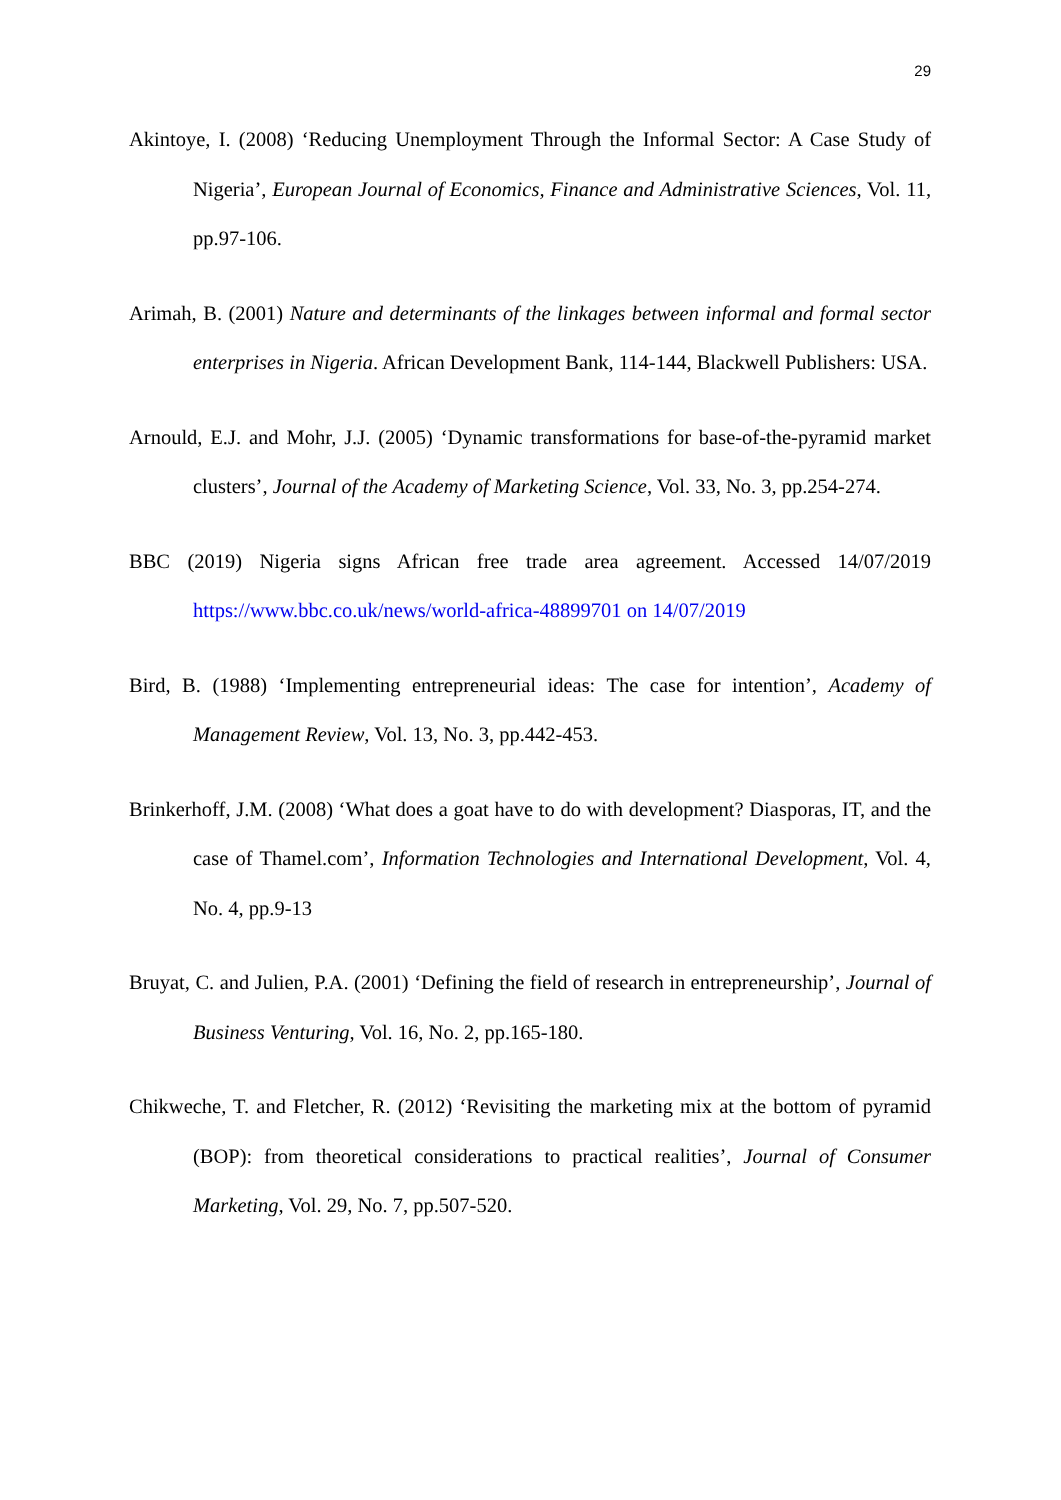29
Akintoye, I. (2008) ‘Reducing Unemployment Through the Informal Sector: A Case Study of Nigeria’, European Journal of Economics, Finance and Administrative Sciences, Vol. 11, pp.97-106.
Arimah, B. (2001) Nature and determinants of the linkages between informal and formal sector enterprises in Nigeria. African Development Bank, 114-144, Blackwell Publishers: USA.
Arnould, E.J. and Mohr, J.J. (2005) ‘Dynamic transformations for base-of-the-pyramid market clusters’, Journal of the Academy of Marketing Science, Vol. 33, No. 3, pp.254-274.
BBC (2019) Nigeria signs African free trade area agreement. Accessed 14/07/2019 https://www.bbc.co.uk/news/world-africa-48899701 on 14/07/2019
Bird, B. (1988) ‘Implementing entrepreneurial ideas: The case for intention’, Academy of Management Review, Vol. 13, No. 3, pp.442-453.
Brinkerhoff, J.M. (2008) ‘What does a goat have to do with development? Diasporas, IT, and the case of Thamel.com’, Information Technologies and International Development, Vol. 4, No. 4, pp.9-13
Bruyat, C. and Julien, P.A. (2001) ‘Defining the field of research in entrepreneurship’, Journal of Business Venturing, Vol. 16, No. 2, pp.165-180.
Chikweche, T. and Fletcher, R. (2012) ‘Revisiting the marketing mix at the bottom of pyramid (BOP): from theoretical considerations to practical realities’, Journal of Consumer Marketing, Vol. 29, No. 7, pp.507-520.